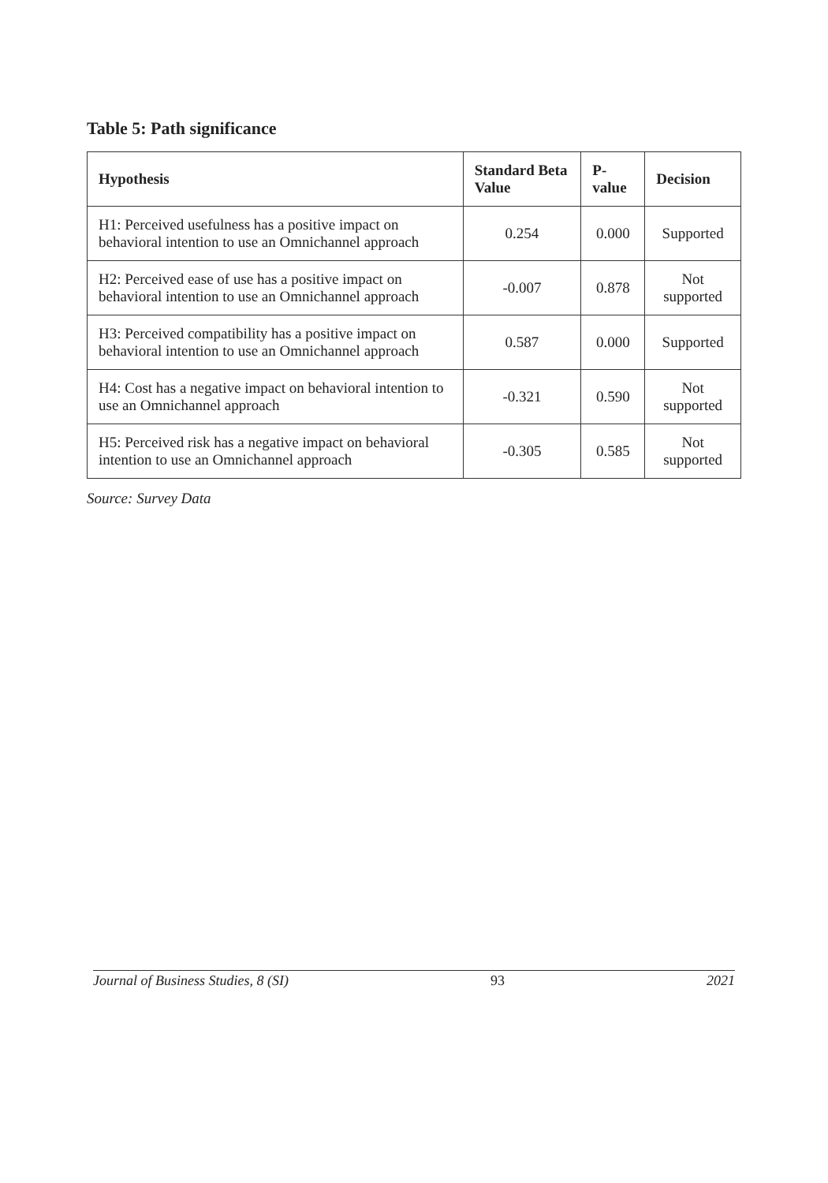Table 5: Path significance
| Hypothesis | Standard Beta Value | P-value | Decision |
| --- | --- | --- | --- |
| H1: Perceived usefulness has a positive impact on behavioral intention to use an Omnichannel approach | 0.254 | 0.000 | Supported |
| H2: Perceived ease of use has a positive impact on behavioral intention to use an Omnichannel approach | -0.007 | 0.878 | Not supported |
| H3: Perceived compatibility has a positive impact on behavioral intention to use an Omnichannel approach | 0.587 | 0.000 | Supported |
| H4: Cost has a negative impact on behavioral intention to use an Omnichannel approach | -0.321 | 0.590 | Not supported |
| H5: Perceived risk has a negative impact on behavioral intention to use an Omnichannel approach | -0.305 | 0.585 | Not supported |
Source: Survey Data
Journal of Business Studies, 8 (SI) 93 2021